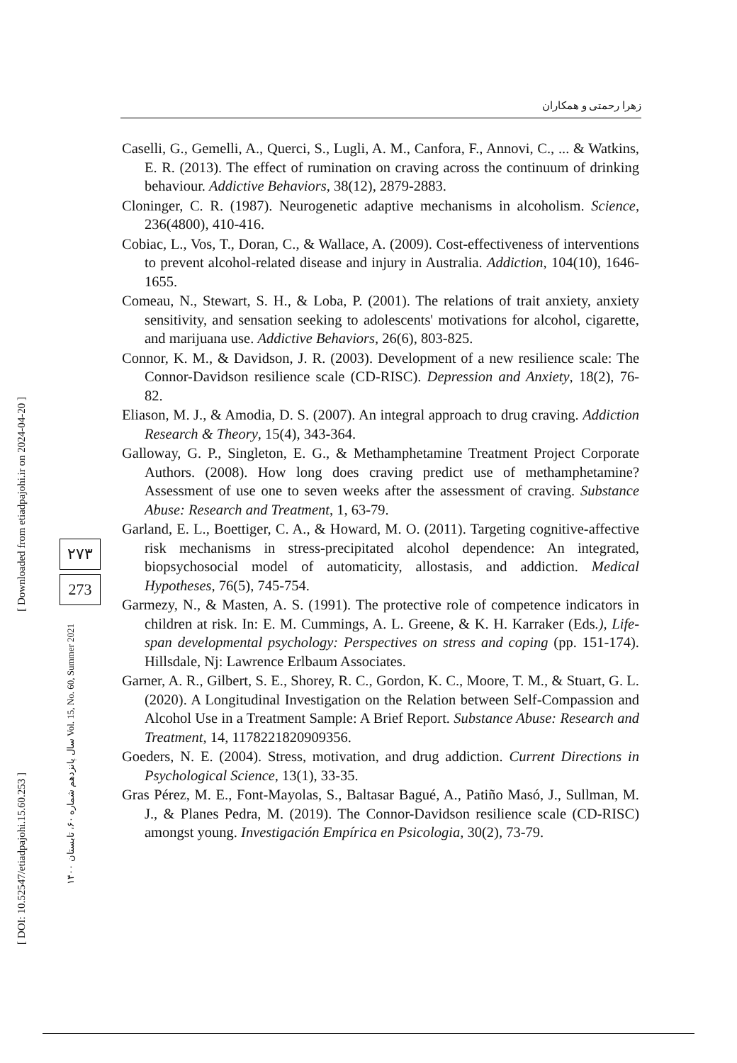زهرا رحمتی و همکاران
[ Downloaded from etiadpajohi.ir on 2024-04-20 ]
[ DOI: 10.52547/etiadpajohi.15.60.253 ]
۲۷۳
273
سال پانزدهم شماره ۶۰، تابستان ۱۴۰۰ Vol. 15, No. 60, Summer 2021
Caselli, G., Gemelli, A., Querci, S., Lugli, A. M., Canfora, F., Annovi, C., ... & Watkins, E. R. (2013). The effect of rumination on craving across the continuum of drinking behaviour. Addictive Behaviors, 38(12), 2879-2883.
Cloninger, C. R. (1987). Neurogenetic adaptive mechanisms in alcoholism. Science, 236(4800), 410-416.
Cobiac, L., Vos, T., Doran, C., & Wallace, A. (2009). Cost-effectiveness of interventions to prevent alcohol-related disease and injury in Australia. Addiction, 104(10), 1646-1655.
Comeau, N., Stewart, S. H., & Loba, P. (2001). The relations of trait anxiety, anxiety sensitivity, and sensation seeking to adolescents' motivations for alcohol, cigarette, and marijuana use. Addictive Behaviors, 26(6), 803-825.
Connor, K. M., & Davidson, J. R. (2003). Development of a new resilience scale: The Connor-Davidson resilience scale (CD-RISC). Depression and Anxiety, 18(2), 76-82.
Eliason, M. J., & Amodia, D. S. (2007). An integral approach to drug craving. Addiction Research & Theory, 15(4), 343-364.
Galloway, G. P., Singleton, E. G., & Methamphetamine Treatment Project Corporate Authors. (2008). How long does craving predict use of methamphetamine? Assessment of use one to seven weeks after the assessment of craving. Substance Abuse: Research and Treatment, 1, 63-79.
Garland, E. L., Boettiger, C. A., & Howard, M. O. (2011). Targeting cognitive-affective risk mechanisms in stress-precipitated alcohol dependence: An integrated, biopsychosocial model of automaticity, allostasis, and addiction. Medical Hypotheses, 76(5), 745-754.
Garmezy, N., & Masten, A. S. (1991). The protective role of competence indicators in children at risk. In: E. M. Cummings, A. L. Greene, & K. H. Karraker (Eds.), Life-span developmental psychology: Perspectives on stress and coping (pp. 151-174). Hillsdale, Nj: Lawrence Erlbaum Associates.
Garner, A. R., Gilbert, S. E., Shorey, R. C., Gordon, K. C., Moore, T. M., & Stuart, G. L. (2020). A Longitudinal Investigation on the Relation between Self-Compassion and Alcohol Use in a Treatment Sample: A Brief Report. Substance Abuse: Research and Treatment, 14, 1178221820909356.
Goeders, N. E. (2004). Stress, motivation, and drug addiction. Current Directions in Psychological Science, 13(1), 33-35.
Gras Pérez, M. E., Font-Mayolas, S., Baltasar Bagué, A., Patiño Masó, J., Sullman, M. J., & Planes Pedra, M. (2019). The Connor-Davidson resilience scale (CD-RISC) amongst young. Investigación Empírica en Psicologia, 30(2), 73-79.